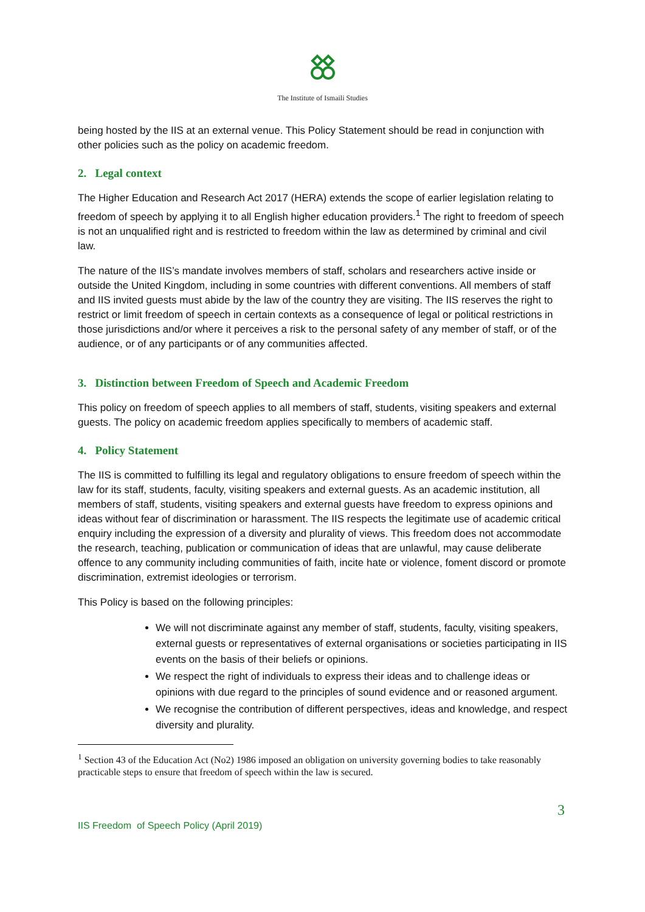The Institute of Ismaili Studies
being hosted by the IIS at an external venue. This Policy Statement should be read in conjunction with other policies such as the policy on academic freedom.
2. Legal context
The Higher Education and Research Act 2017 (HERA) extends the scope of earlier legislation relating to freedom of speech by applying it to all English higher education providers.<sup>1</sup> The right to freedom of speech is not an unqualified right and is restricted to freedom within the law as determined by criminal and civil law.
The nature of the IIS’s mandate involves members of staff, scholars and researchers active inside or outside the United Kingdom, including in some countries with different conventions. All members of staff and IIS invited guests must abide by the law of the country they are visiting. The IIS reserves the right to restrict or limit freedom of speech in certain contexts as a consequence of legal or political restrictions in those jurisdictions and/or where it perceives a risk to the personal safety of any member of staff, or of the audience, or of any participants or of any communities affected.
3. Distinction between Freedom of Speech and Academic Freedom
This policy on freedom of speech applies to all members of staff, students, visiting speakers and external guests. The policy on academic freedom applies specifically to members of academic staff.
4. Policy Statement
The IIS is committed to fulfilling its legal and regulatory obligations to ensure freedom of speech within the law for its staff, students, faculty, visiting speakers and external guests. As an academic institution, all members of staff, students, visiting speakers and external guests have freedom to express opinions and ideas without fear of discrimination or harassment. The IIS respects the legitimate use of academic critical enquiry including the expression of a diversity and plurality of views. This freedom does not accommodate the research, teaching, publication or communication of ideas that are unlawful, may cause deliberate offence to any community including communities of faith, incite hate or violence, foment discord or promote discrimination, extremist ideologies or terrorism.
This Policy is based on the following principles:
We will not discriminate against any member of staff, students, faculty, visiting speakers, external guests or representatives of external organisations or societies participating in IIS events on the basis of their beliefs or opinions.
We respect the right of individuals to express their ideas and to challenge ideas or opinions with due regard to the principles of sound evidence and or reasoned argument.
We recognise the contribution of different perspectives, ideas and knowledge, and respect diversity and plurality.
<sup>1</sup> Section 43 of the Education Act (No2) 1986 imposed an obligation on university governing bodies to take reasonably practicable steps to ensure that freedom of speech within the law is secured.
3
IIS Freedom of Speech Policy (April 2019)